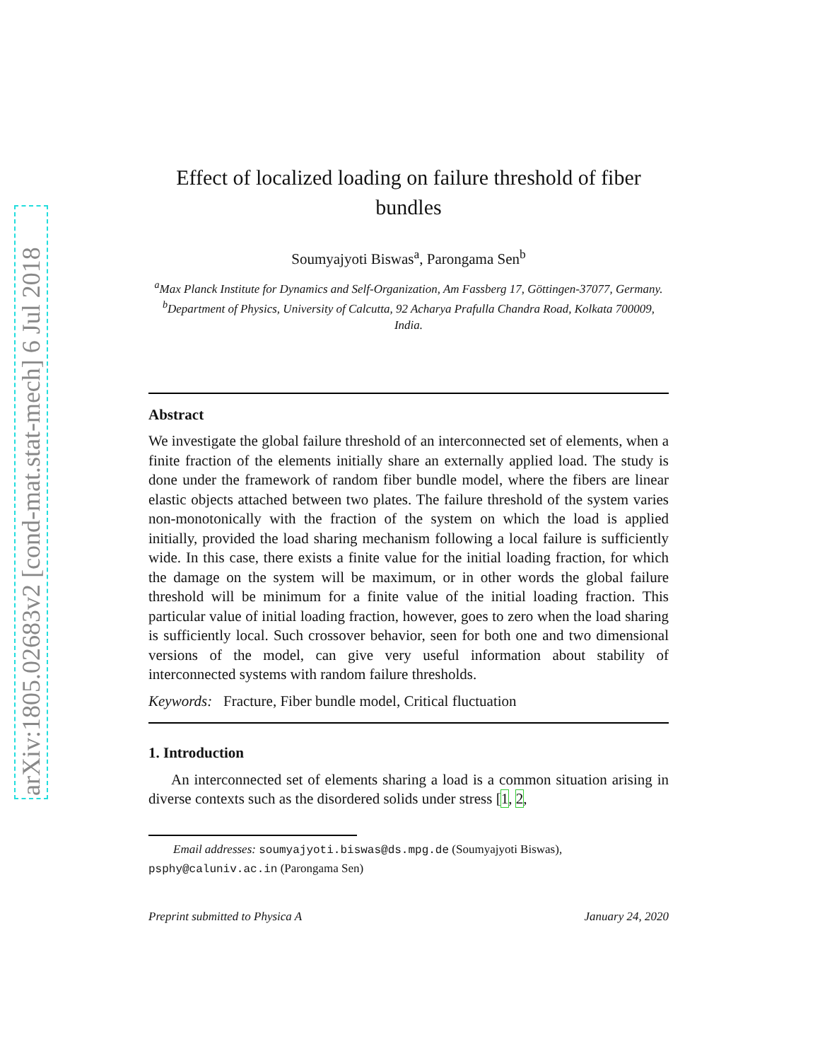arXiv:1805.02683v2 [cond-mat.stat-mech] 6 Jul 2018
Effect of localized loading on failure threshold of fiber bundles
Soumyajyoti Biswas<sup>a</sup>, Parongama Sen<sup>b</sup>
<sup>a</sup> Max Planck Institute for Dynamics and Self-Organization, Am Fassberg 17, Göttingen-37077, Germany.
<sup>b</sup> Department of Physics, University of Calcutta, 92 Acharya Prafulla Chandra Road, Kolkata 700009, India.
Abstract
We investigate the global failure threshold of an interconnected set of elements, when a finite fraction of the elements initially share an externally applied load. The study is done under the framework of random fiber bundle model, where the fibers are linear elastic objects attached between two plates. The failure threshold of the system varies non-monotonically with the fraction of the system on which the load is applied initially, provided the load sharing mechanism following a local failure is sufficiently wide. In this case, there exists a finite value for the initial loading fraction, for which the damage on the system will be maximum, or in other words the global failure threshold will be minimum for a finite value of the initial loading fraction. This particular value of initial loading fraction, however, goes to zero when the load sharing is sufficiently local. Such crossover behavior, seen for both one and two dimensional versions of the model, can give very useful information about stability of interconnected systems with random failure thresholds.
Keywords: Fracture, Fiber bundle model, Critical fluctuation
1. Introduction
An interconnected set of elements sharing a load is a common situation arising in diverse contexts such as the disordered solids under stress [1, 2,
Email addresses: soumyajyoti.biswas@ds.mpg.de (Soumyajyoti Biswas), psphy@caluniv.ac.in (Parongama Sen)
Preprint submitted to Physica A January 24, 2020